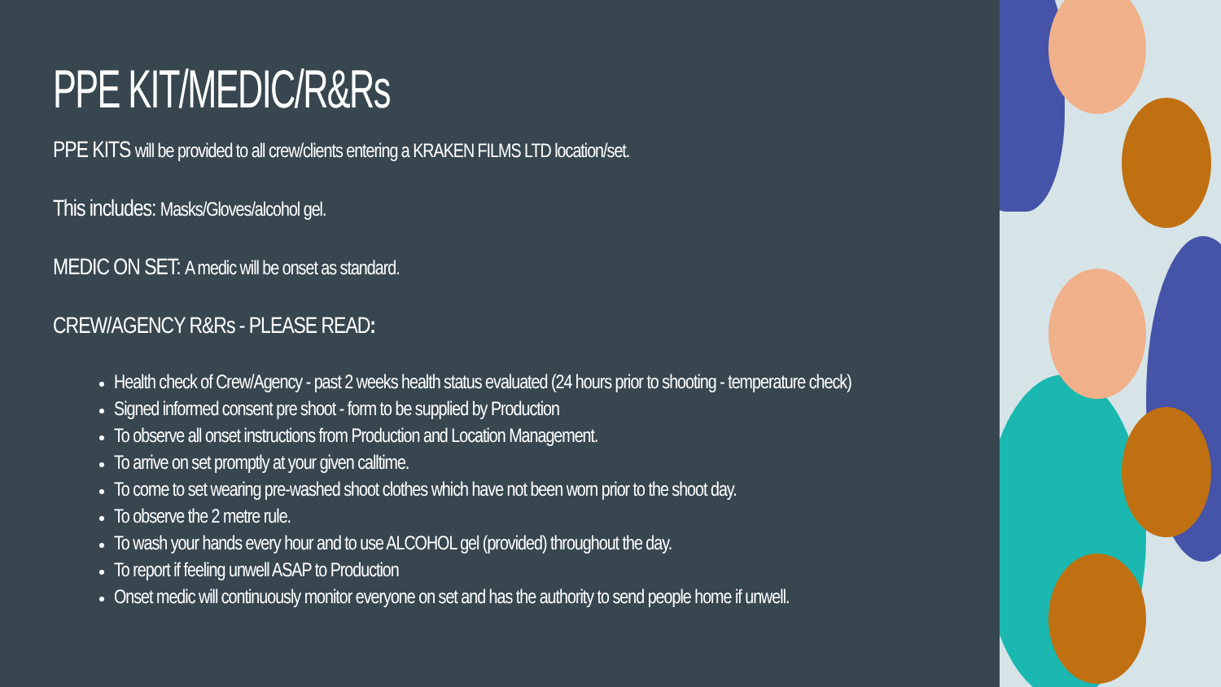PPE KIT/MEDIC/R&Rs
PPE KITS will be provided to all crew/clients entering a KRAKEN FILMS LTD location/set.
This includes: Masks/Gloves/alcohol gel.
MEDIC ON SET: A medic will be onset as standard.
CREW/AGENCY R&Rs - PLEASE READ:
Health check of Crew/Agency - past 2 weeks health status evaluated (24 hours prior to shooting - temperature check)
Signed informed consent pre shoot - form to be supplied by Production
To observe all onset instructions from Production and Location Management.
To arrive on set promptly at your given calltime.
To come to set wearing pre-washed shoot clothes which have not been worn prior to the shoot day.
To observe the 2 metre rule.
To wash your hands every hour and to use ALCOHOL gel (provided) throughout the day.
To report if feeling unwell ASAP to Production
Onset medic will continuously monitor everyone on set and has the authority to send people home if unwell.